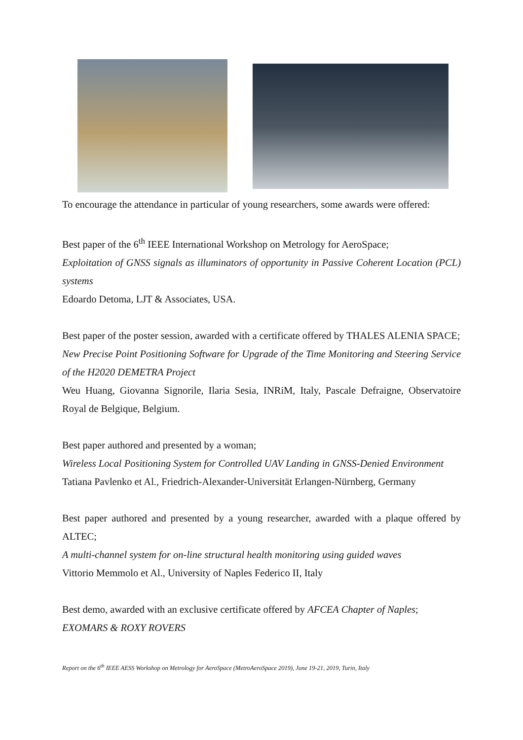To encourage the attendance in particular of young researchers, some awards were offered:
Best paper of the 6<sup>th</sup> IEEE International Workshop on Metrology for AeroSpace;
Exploitation of GNSS signals as illuminators of opportunity in Passive Coherent Location (PCL) systems
Edoardo Detoma, LJT & Associates, USA.
Best paper of the poster session, awarded with a certificate offered by THALES ALENIA SPACE;
New Precise Point Positioning Software for Upgrade of the Time Monitoring and Steering Service of the H2020 DEMETRA Project
Weu Huang, Giovanna Signorile, Ilaria Sesia, INRiM, Italy, Pascale Defraigne, Observatoire Royal de Belgique, Belgium.
Best paper authored and presented by a woman;
Wireless Local Positioning System for Controlled UAV Landing in GNSS-Denied Environment
Tatiana Pavlenko et Al., Friedrich-Alexander-Universität Erlangen-Nürnberg, Germany
Best paper authored and presented by a young researcher, awarded with a plaque offered by ALTEC;
A multi-channel system for on-line structural health monitoring using guided waves
Vittorio Memmolo et Al., University of Naples Federico II, Italy
Best demo, awarded with an exclusive certificate offered by AFCEA Chapter of Naples;
EXOMARS & ROXY ROVERS
Report on the 6<sup>th</sup> IEEE AESS Workshop on Metrology for AeroSpace (MetroAeroSpace 2019), June 19-21, 2019, Turin, Italy